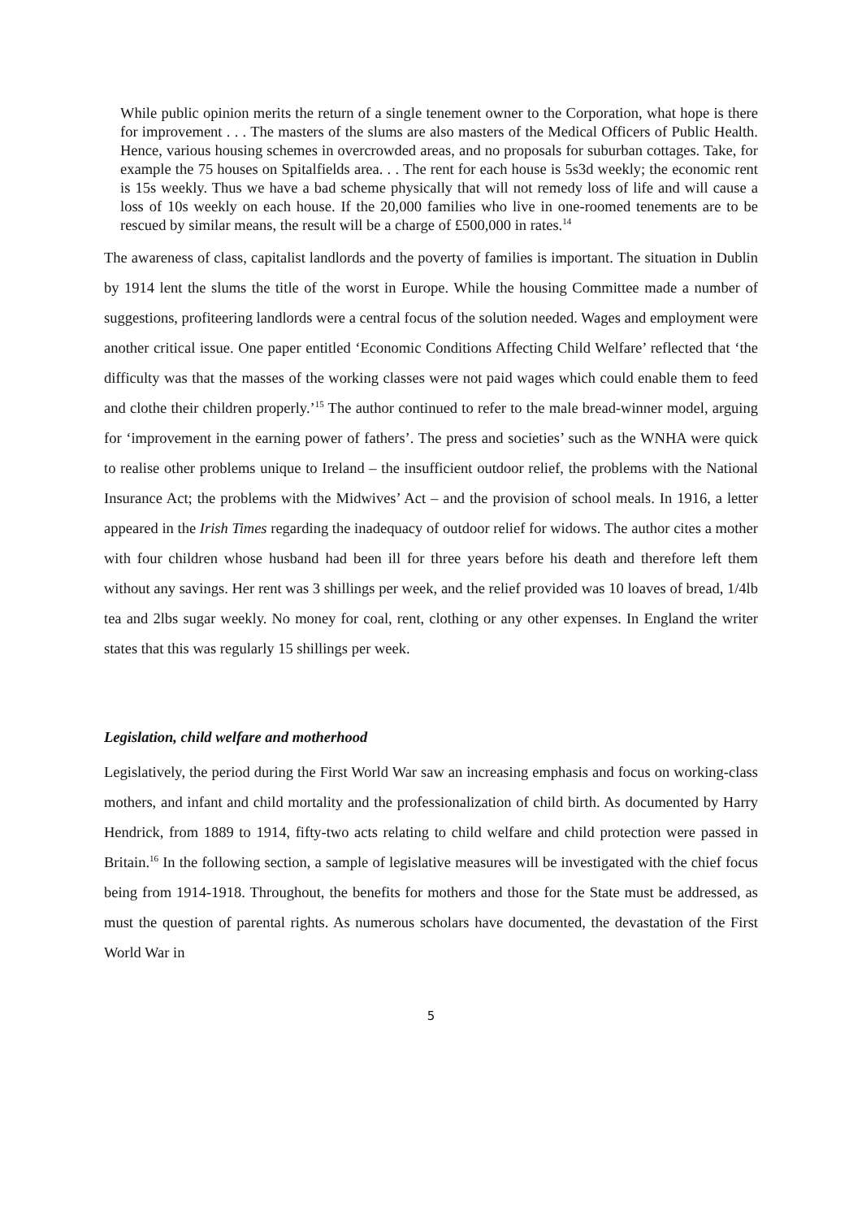While public opinion merits the return of a single tenement owner to the Corporation, what hope is there for improvement . . . The masters of the slums are also masters of the Medical Officers of Public Health. Hence, various housing schemes in overcrowded areas, and no proposals for suburban cottages. Take, for example the 75 houses on Spitalfields area. . . The rent for each house is 5s3d weekly; the economic rent is 15s weekly. Thus we have a bad scheme physically that will not remedy loss of life and will cause a loss of 10s weekly on each house. If the 20,000 families who live in one-roomed tenements are to be rescued by similar means, the result will be a charge of £500,000 in rates.<sup>14</sup>
The awareness of class, capitalist landlords and the poverty of families is important. The situation in Dublin by 1914 lent the slums the title of the worst in Europe. While the housing Committee made a number of suggestions, profiteering landlords were a central focus of the solution needed. Wages and employment were another critical issue. One paper entitled ‘Economic Conditions Affecting Child Welfare’ reflected that ‘the difficulty was that the masses of the working classes were not paid wages which could enable them to feed and clothe their children properly.’<sup>15</sup> The author continued to refer to the male bread-winner model, arguing for ‘improvement in the earning power of fathers’. The press and societies’ such as the WNHA were quick to realise other problems unique to Ireland – the insufficient outdoor relief, the problems with the National Insurance Act; the problems with the Midwives’ Act – and the provision of school meals. In 1916, a letter appeared in the Irish Times regarding the inadequacy of outdoor relief for widows. The author cites a mother with four children whose husband had been ill for three years before his death and therefore left them without any savings. Her rent was 3 shillings per week, and the relief provided was 10 loaves of bread, 1/4lb tea and 2lbs sugar weekly. No money for coal, rent, clothing or any other expenses. In England the writer states that this was regularly 15 shillings per week.
Legislation, child welfare and motherhood
Legislatively, the period during the First World War saw an increasing emphasis and focus on working-class mothers, and infant and child mortality and the professionalization of child birth. As documented by Harry Hendrick, from 1889 to 1914, fifty-two acts relating to child welfare and child protection were passed in Britain.<sup>16</sup> In the following section, a sample of legislative measures will be investigated with the chief focus being from 1914-1918. Throughout, the benefits for mothers and those for the State must be addressed, as must the question of parental rights. As numerous scholars have documented, the devastation of the First World War in
5